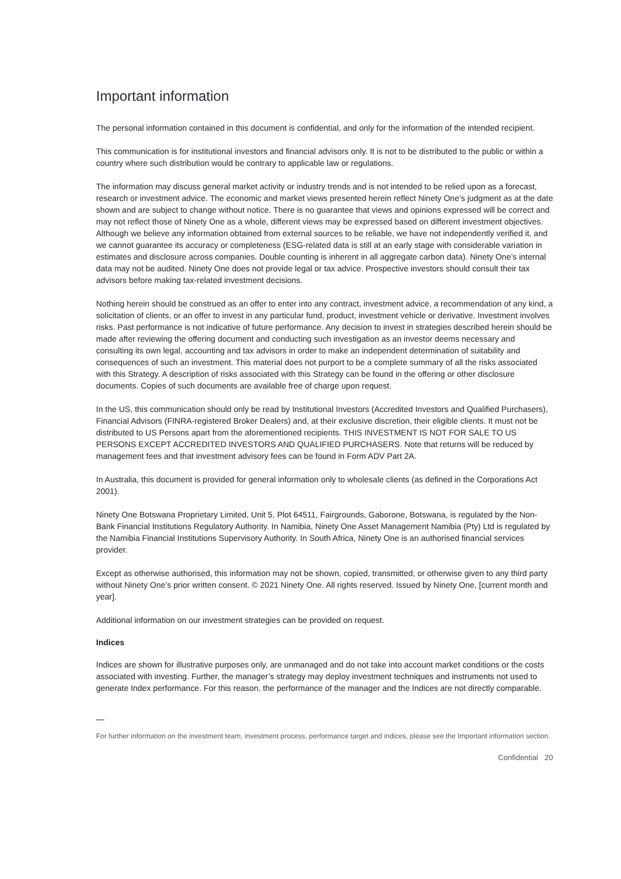Important information
The personal information contained in this document is confidential, and only for the information of the intended recipient.
This communication is for institutional investors and financial advisors only. It is not to be distributed to the public or within a country where such distribution would be contrary to applicable law or regulations.
The information may discuss general market activity or industry trends and is not intended to be relied upon as a forecast, research or investment advice. The economic and market views presented herein reflect Ninety One’s judgment as at the date shown and are subject to change without notice. There is no guarantee that views and opinions expressed will be correct and may not reflect those of Ninety One as a whole, different views may be expressed based on different investment objectives. Although we believe any information obtained from external sources to be reliable, we have not independently verified it, and we cannot guarantee its accuracy or completeness (ESG-related data is still at an early stage with considerable variation in estimates and disclosure across companies. Double counting is inherent in all aggregate carbon data). Ninety One’s internal data may not be audited. Ninety One does not provide legal or tax advice. Prospective investors should consult their tax advisors before making tax-related investment decisions.
Nothing herein should be construed as an offer to enter into any contract, investment advice, a recommendation of any kind, a solicitation of clients, or an offer to invest in any particular fund, product, investment vehicle or derivative. Investment involves risks. Past performance is not indicative of future performance. Any decision to invest in strategies described herein should be made after reviewing the offering document and conducting such investigation as an investor deems necessary and consulting its own legal, accounting and tax advisors in order to make an independent determination of suitability and consequences of such an investment. This material does not purport to be a complete summary of all the risks associated with this Strategy. A description of risks associated with this Strategy can be found in the offering or other disclosure documents. Copies of such documents are available free of charge upon request.
In the US, this communication should only be read by Institutional Investors (Accredited Investors and Qualified Purchasers), Financial Advisors (FINRA-registered Broker Dealers) and, at their exclusive discretion, their eligible clients. It must not be distributed to US Persons apart from the aforementioned recipients. THIS INVESTMENT IS NOT FOR SALE TO US PERSONS EXCEPT ACCREDITED INVESTORS AND QUALIFIED PURCHASERS. Note that returns will be reduced by management fees and that investment advisory fees can be found in Form ADV Part 2A.
In Australia, this document is provided for general information only to wholesale clients (as defined in the Corporations Act 2001).
Ninety One Botswana Proprietary Limited, Unit 5, Plot 64511, Fairgrounds, Gaborone, Botswana, is regulated by the Non-Bank Financial Institutions Regulatory Authority. In Namibia, Ninety One Asset Management Namibia (Pty) Ltd is regulated by the Namibia Financial Institutions Supervisory Authority. In South Africa, Ninety One is an authorised financial services provider.
Except as otherwise authorised, this information may not be shown, copied, transmitted, or otherwise given to any third party without Ninety One’s prior written consent. © 2021 Ninety One. All rights reserved. Issued by Ninety One, [current month and year].
Additional information on our investment strategies can be provided on request.
Indices
Indices are shown for illustrative purposes only, are unmanaged and do not take into account market conditions or the costs associated with investing. Further, the manager’s strategy may deploy investment techniques and instruments not used to generate Index performance. For this reason, the performance of the manager and the Indices are not directly comparable.
For further information on the investment team, investment process, performance target and indices, please see the Important information section.
Confidential 20